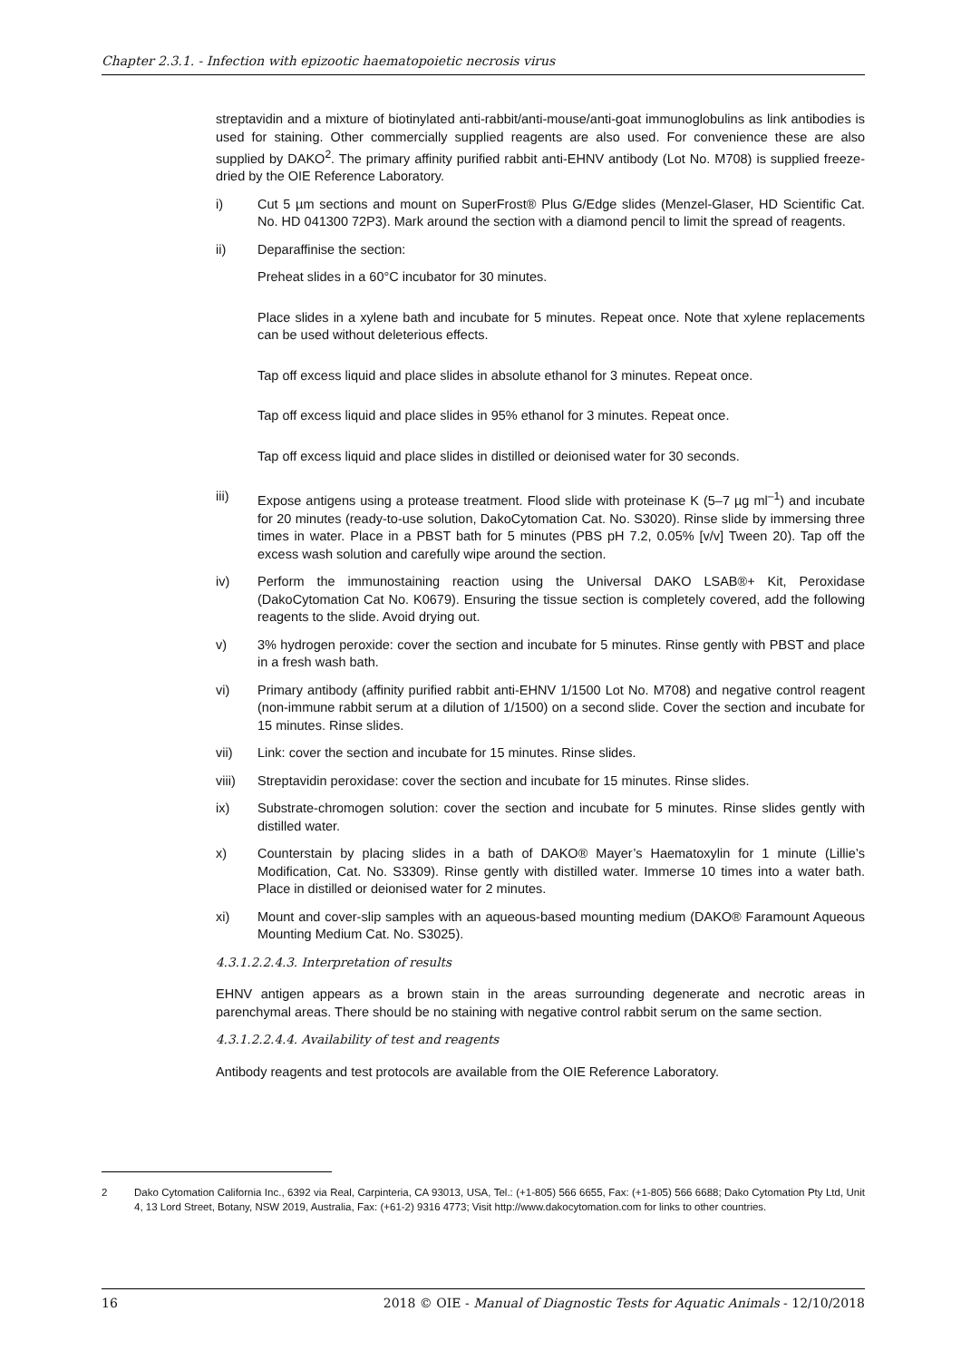Chapter 2.3.1. - Infection with epizootic haematopoietic necrosis virus
streptavidin and a mixture of biotinylated anti-rabbit/anti-mouse/anti-goat immunoglobulins as link antibodies is used for staining. Other commercially supplied reagents are also used. For convenience these are also supplied by DAKO<sup>2</sup>. The primary affinity purified rabbit anti-EHNV antibody (Lot No. M708) is supplied freeze-dried by the OIE Reference Laboratory.
i) Cut 5 µm sections and mount on SuperFrost® Plus G/Edge slides (Menzel-Glaser, HD Scientific Cat. No. HD 041300 72P3). Mark around the section with a diamond pencil to limit the spread of reagents.
ii) Deparaffinise the section:
Preheat slides in a 60°C incubator for 30 minutes.
Place slides in a xylene bath and incubate for 5 minutes. Repeat once. Note that xylene replacements can be used without deleterious effects.
Tap off excess liquid and place slides in absolute ethanol for 3 minutes. Repeat once.
Tap off excess liquid and place slides in 95% ethanol for 3 minutes. Repeat once.
Tap off excess liquid and place slides in distilled or deionised water for 30 seconds.
iii) Expose antigens using a protease treatment. Flood slide with proteinase K (5–7 µg ml<sup>–1</sup>) and incubate for 20 minutes (ready-to-use solution, DakoCytomation Cat. No. S3020). Rinse slide by immersing three times in water. Place in a PBST bath for 5 minutes (PBS pH 7.2, 0.05% [v/v] Tween 20). Tap off the excess wash solution and carefully wipe around the section.
iv) Perform the immunostaining reaction using the Universal DAKO LSAB®+ Kit, Peroxidase (DakoCytomation Cat No. K0679). Ensuring the tissue section is completely covered, add the following reagents to the slide. Avoid drying out.
v) 3% hydrogen peroxide: cover the section and incubate for 5 minutes. Rinse gently with PBST and place in a fresh wash bath.
vi) Primary antibody (affinity purified rabbit anti-EHNV 1/1500 Lot No. M708) and negative control reagent (non-immune rabbit serum at a dilution of 1/1500) on a second slide. Cover the section and incubate for 15 minutes. Rinse slides.
vii) Link: cover the section and incubate for 15 minutes. Rinse slides.
viii) Streptavidin peroxidase: cover the section and incubate for 15 minutes. Rinse slides.
ix) Substrate-chromogen solution: cover the section and incubate for 5 minutes. Rinse slides gently with distilled water.
x) Counterstain by placing slides in a bath of DAKO® Mayer’s Haematoxylin for 1 minute (Lillie’s Modification, Cat. No. S3309). Rinse gently with distilled water. Immerse 10 times into a water bath. Place in distilled or deionised water for 2 minutes.
xi) Mount and cover-slip samples with an aqueous-based mounting medium (DAKO® Faramount Aqueous Mounting Medium Cat. No. S3025).
4.3.1.2.2.4.3. Interpretation of results
EHNV antigen appears as a brown stain in the areas surrounding degenerate and necrotic areas in parenchymal areas. There should be no staining with negative control rabbit serum on the same section.
4.3.1.2.2.4.4. Availability of test and reagents
Antibody reagents and test protocols are available from the OIE Reference Laboratory.
2 Dako Cytomation California Inc., 6392 via Real, Carpinteria, CA 93013, USA, Tel.: (+1-805) 566 6655, Fax: (+1-805) 566 6688; Dako Cytomation Pty Ltd, Unit 4, 13 Lord Street, Botany, NSW 2019, Australia, Fax: (+61-2) 9316 4773; Visit http://www.dakocytomation.com for links to other countries.
16 2018 © OIE - Manual of Diagnostic Tests for Aquatic Animals - 12/10/2018